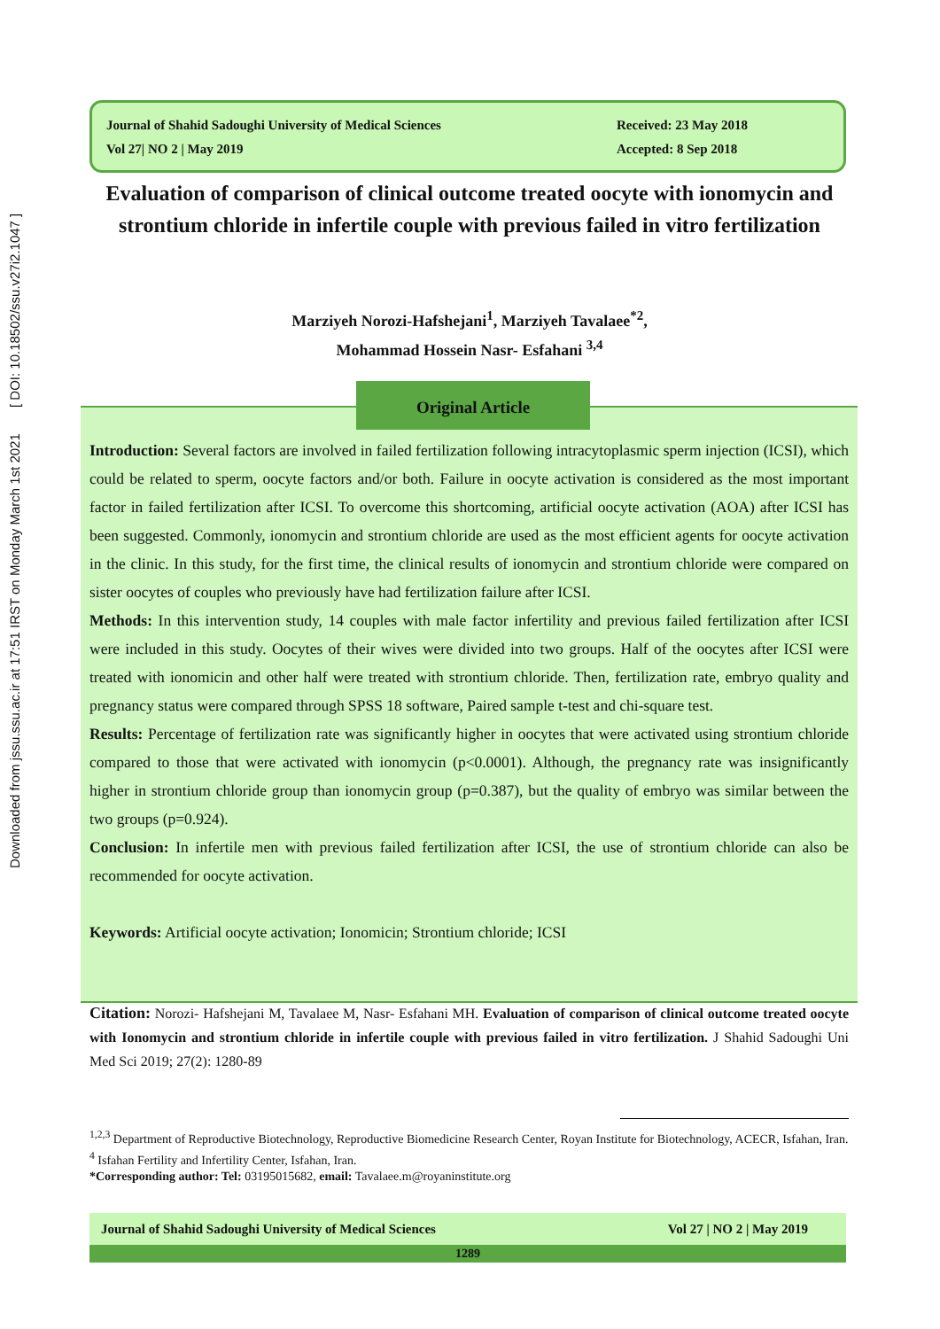Downloaded from jssu.ssu.ac.ir at 17:51 IRST on Monday March 1st 2021 [ DOI: 10.18502/ssu.v27i2.1047 ]
Journal of Shahid Sadoughi University of Medical Sciences
Vol 27| NO 2 | May 2019
Received: 23 May 2018
Accepted: 8 Sep 2018
Evaluation of comparison of clinical outcome treated oocyte with ionomycin and strontium chloride in infertile couple with previous failed in vitro fertilization
Marziyeh Norozi-Hafshejani<sup>1</sup>, Marziyeh Tavalaee<sup>*2</sup>,
Mohammad Hossein Nasr- Esfahani <sup>3,4</sup>
Original Article
Introduction: Several factors are involved in failed fertilization following intracytoplasmic sperm injection (ICSI), which could be related to sperm, oocyte factors and/or both. Failure in oocyte activation is considered as the most important factor in failed fertilization after ICSI. To overcome this shortcoming, artificial oocyte activation (AOA) after ICSI has been suggested. Commonly, ionomycin and strontium chloride are used as the most efficient agents for oocyte activation in the clinic. In this study, for the first time, the clinical results of ionomycin and strontium chloride were compared on sister oocytes of couples who previously have had fertilization failure after ICSI.
Methods: In this intervention study, 14 couples with male factor infertility and previous failed fertilization after ICSI were included in this study. Oocytes of their wives were divided into two groups. Half of the oocytes after ICSI were treated with ionomicin and other half were treated with strontium chloride. Then, fertilization rate, embryo quality and pregnancy status were compared through SPSS 18 software, Paired sample t-test and chi-square test.
Results: Percentage of fertilization rate was significantly higher in oocytes that were activated using strontium chloride compared to those that were activated with ionomycin (p<0.0001). Although, the pregnancy rate was insignificantly higher in strontium chloride group than ionomycin group (p=0.387), but the quality of embryo was similar between the two groups (p=0.924).
Conclusion: In infertile men with previous failed fertilization after ICSI, the use of strontium chloride can also be recommended for oocyte activation.
Keywords: Artificial oocyte activation; Ionomicin; Strontium chloride; ICSI
Citation: Norozi- Hafshejani M, Tavalaee M, Nasr- Esfahani MH. Evaluation of comparison of clinical outcome treated oocyte with Ionomycin and strontium chloride in infertile couple with previous failed in vitro fertilization. J Shahid Sadoughi Uni Med Sci 2019; 27(2): 1280-89
<sup>1,2,3</sup> Department of Reproductive Biotechnology, Reproductive Biomedicine Research Center, Royan Institute for Biotechnology, ACECR, Isfahan, Iran.
<sup>4</sup> Isfahan Fertility and Infertility Center, Isfahan, Iran.
*Corresponding author: Tel: 03195015682, email: Tavalaee.m@royaninstitute.org
Journal of Shahid Sadoughi University of Medical Sciences Vol 27 | NO 2 | May 2019
1289